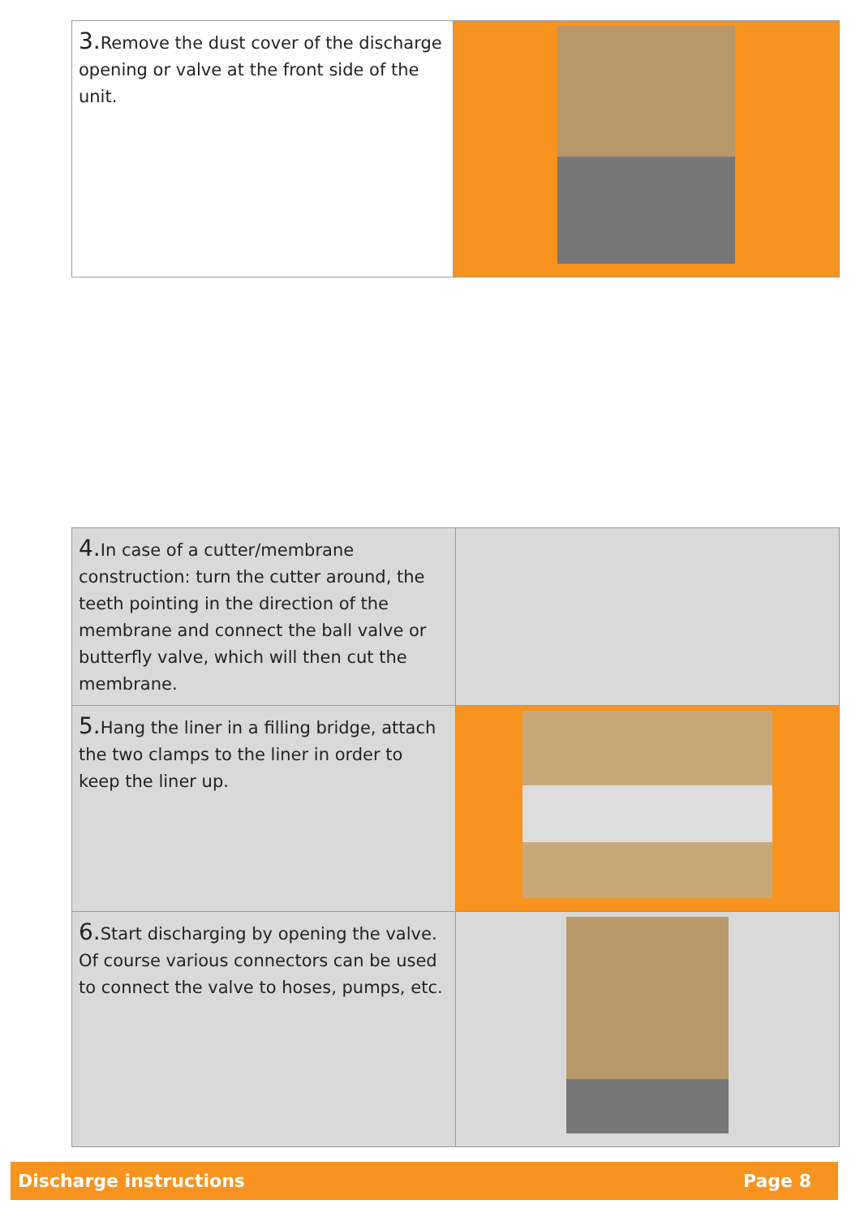| 3. Remove the dust cover of the discharge opening or valve at the front side of the unit. | |
| 4. In case of a cutter/membrane construction: turn the cutter around, the teeth pointing in the direction of the membrane and connect the ball valve or butterfly valve, which will then cut the membrane. | |
| 5. Hang the liner in a filling bridge, attach the two clamps to the liner in order to keep the liner up. | |
| 6. Start discharging by opening the valve. Of course various connectors can be used to connect the valve to hoses, pumps, etc. | |
Discharge instructions Page 8